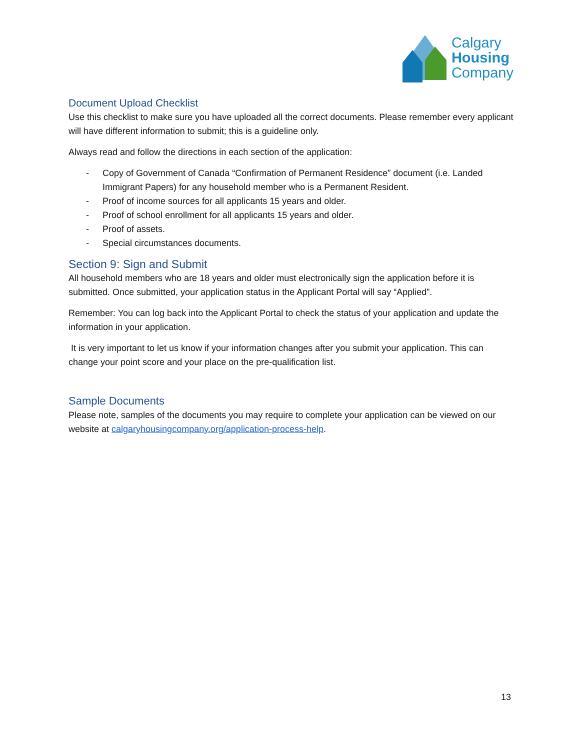Calgary
Housing
Company
Document Upload Checklist
Use this checklist to make sure you have uploaded all the correct documents. Please remember every applicant will have different information to submit; this is a guideline only.
Always read and follow the directions in each section of the application:
- Copy of Government of Canada “Confirmation of Permanent Residence” document (i.e. Landed Immigrant Papers) for any household member who is a Permanent Resident.
- Proof of income sources for all applicants 15 years and older.
- Proof of school enrollment for all applicants 15 years and older.
- Proof of assets.
- Special circumstances documents.
Section 9: Sign and Submit
All household members who are 18 years and older must electronically sign the application before it is submitted. Once submitted, your application status in the Applicant Portal will say “Applied”.
Remember: You can log back into the Applicant Portal to check the status of your application and update the information in your application.
It is very important to let us know if your information changes after you submit your application. This can change your point score and your place on the pre-qualification list.
Sample Documents
Please note, samples of the documents you may require to complete your application can be viewed on our website at calgaryhousingcompany.org/application-process-help.
13